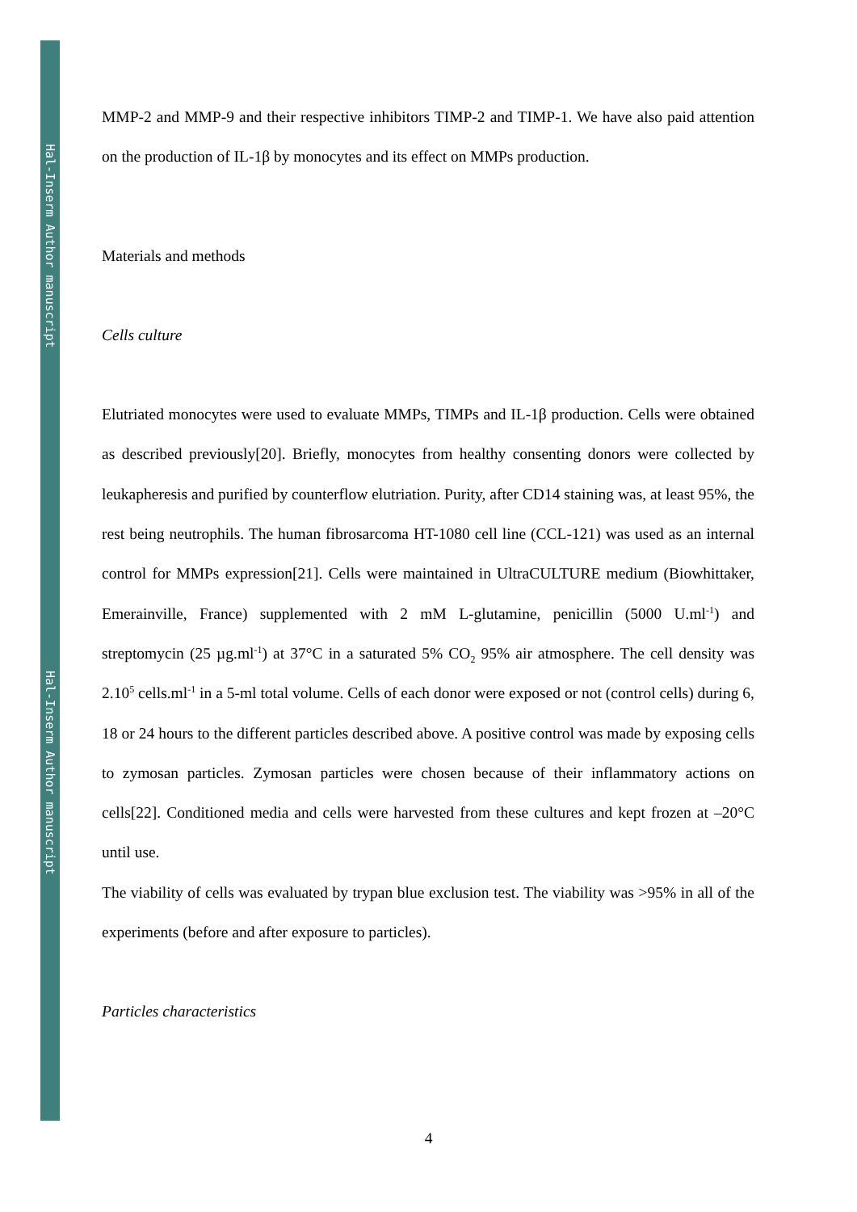Hal-Inserm Author manuscript
Hal-Inserm Author manuscript
MMP-2 and MMP-9 and their respective inhibitors TIMP-2 and TIMP-1. We have also paid attention on the production of IL-1β by monocytes and its effect on MMPs production.
Materials and methods
Cells culture
Elutriated monocytes were used to evaluate MMPs, TIMPs and IL-1β production. Cells were obtained as described previously[20]. Briefly, monocytes from healthy consenting donors were collected by leukapheresis and purified by counterflow elutriation. Purity, after CD14 staining was, at least 95%, the rest being neutrophils. The human fibrosarcoma HT-1080 cell line (CCL-121) was used as an internal control for MMPs expression[21]. Cells were maintained in UltraCULTURE medium (Biowhittaker, Emerainville, France) supplemented with 2 mM L-glutamine, penicillin (5000 U.ml<sup>-1</sup>) and streptomycin (25 µg.ml<sup>-1</sup>) at 37°C in a saturated 5% CO<sub>2</sub> 95% air atmosphere. The cell density was 2.10<sup>5</sup> cells.ml<sup>-1</sup> in a 5-ml total volume. Cells of each donor were exposed or not (control cells) during 6, 18 or 24 hours to the different particles described above. A positive control was made by exposing cells to zymosan particles. Zymosan particles were chosen because of their inflammatory actions on cells[22]. Conditioned media and cells were harvested from these cultures and kept frozen at –20°C until use.
The viability of cells was evaluated by trypan blue exclusion test. The viability was >95% in all of the experiments (before and after exposure to particles).
Particles characteristics
4